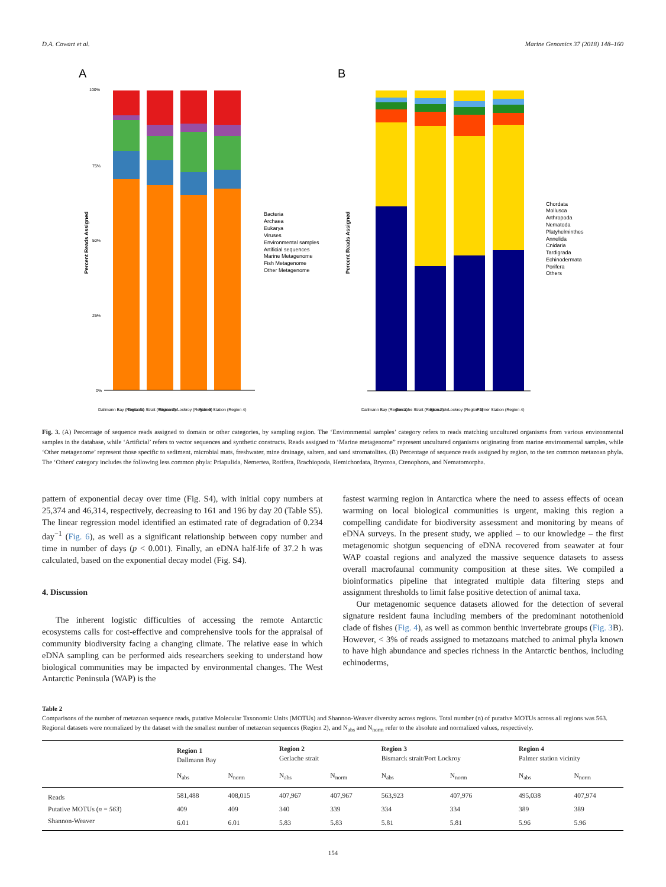D.A. Cowart et al. Marine Genomics 37 (2018) 148–160
A
B
Percent Reads Assigned
Percent Reads Assigned
100%
75%
50%
25%
0%
Bacteria
Archaea
Eukarya
Viruses
Environmental samples
Artificial sequences
Marine Metagenome
Fish Metagenome
Other Metagenome
Chordata
Mollusca
Arthropoda
Nematoda
Platyhelminthes
Annelida
Cnidaria
Tardigrada
Echinodermata
Porifera
Others
Dallmann Bay (Region 1)
Gerlache Strait (Region 2)
Bismarck/Lockroy (Region 3)
Palmer Station (Region 4)
Dallmann Bay (Region 1)
Gerlache Strait (Region 2)
Bismarck/Lockroy (Region 3)
Palmer Station (Region 4)
Fig. 3. (A) Percentage of sequence reads assigned to domain or other categories, by sampling region. The ‘Environmental samples’ category refers to reads matching uncultured organisms from various environmental samples in the database, while ‘Artificial’ refers to vector sequences and synthetic constructs. Reads assigned to ‘Marine metagenome” represent uncultured organisms originating from marine environmental samples, while ‘Other metagenome’ represent those specific to sediment, microbial mats, freshwater, mine drainage, saltern, and sand stromatolites. (B) Percentage of sequence reads assigned by region, to the ten common metazoan phyla. The ‘Others' category includes the following less common phyla: Priapulida, Nemertea, Rotifera, Brachiopoda, Hemichordata, Bryozoa, Ctenophora, and Nematomorpha.
pattern of exponential decay over time (Fig. S4), with initial copy numbers at 25,374 and 46,314, respectively, decreasing to 161 and 196 by day 20 (Table S5). The linear regression model identified an estimated rate of degradation of 0.234 day<sup>−1</sup> (Fig. 6), as well as a significant relationship between copy number and time in number of days (p < 0.001). Finally, an eDNA half-life of 37.2 h was calculated, based on the exponential decay model (Fig. S4).
4. Discussion
The inherent logistic difficulties of accessing the remote Antarctic ecosystems calls for cost-effective and comprehensive tools for the appraisal of community biodiversity facing a changing climate. The relative ease in which eDNA sampling can be performed aids researchers seeking to understand how biological communities may be impacted by environmental changes. The West Antarctic Peninsula (WAP) is the
fastest warming region in Antarctica where the need to assess effects of ocean warming on local biological communities is urgent, making this region a compelling candidate for biodiversity assessment and monitoring by means of eDNA surveys. In the present study, we applied – to our knowledge – the first metagenomic shotgun sequencing of eDNA recovered from seawater at four WAP coastal regions and analyzed the massive sequence datasets to assess overall macrofaunal community composition at these sites. We compiled a bioinformatics pipeline that integrated multiple data filtering steps and assignment thresholds to limit false positive detection of animal taxa.
Our metagenomic sequence datasets allowed for the detection of several signature resident fauna including members of the predominant notothenioid clade of fishes (Fig. 4), as well as common benthic invertebrate groups (Fig. 3 B). However, < 3% of reads assigned to metazoans matched to animal phyla known to have high abundance and species richness in the Antarctic benthos, including echinoderms,
Table 2
Comparisons of the number of metazoan sequence reads, putative Molecular Taxonomic Units (MOTUs) and Shannon-Weaver diversity across regions. Total number (n) of putative MOTUs across all regions was 563. Regional datasets were normalized by the dataset with the smallest number of metazoan sequences (Region 2), and N<sub>abs</sub> and N<sub>norm</sub> refer to the absolute and normalized values, respectively.
| | Region 1 Dallmann Bay | | Region 2 Gerlache strait | | Region 3 Bismarck strait/Port Lockroy | | Region 4 Palmer station vicinity | |
| --- | --- | --- | --- | --- | --- | --- | --- | --- |
| | N<sub>abs</sub> | N<sub>norm</sub> | N<sub>abs</sub> | N<sub>norm</sub> | N<sub>abs</sub> | N<sub>norm</sub> | N<sub>abs</sub> | N<sub>norm</sub> |
| Reads | 581,488 | 408,015 | 407,967 | 407,967 | 563,923 | 407,976 | 495,038 | 407,974 |
| Putative MOTUs ( n = 563 ) | 409 | 409 | 340 | 339 | 334 | 334 | 389 | 389 |
| Shannon-Weaver | 6.01 | 6.01 | 5.83 | 5.83 | 5.81 | 5.81 | 5.96 | 5.96 |
154